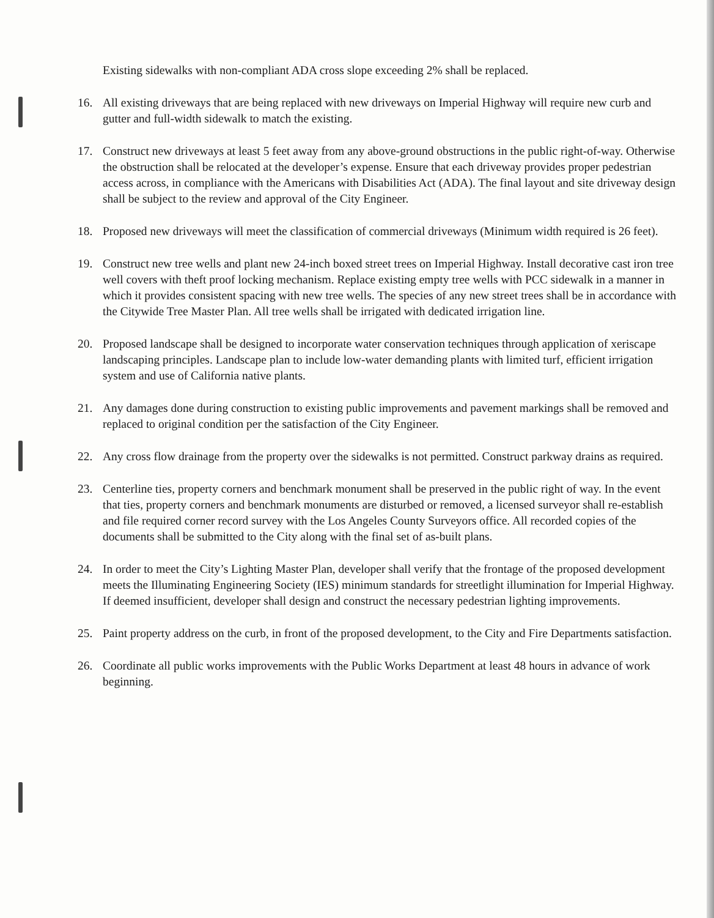Existing sidewalks with non-compliant ADA cross slope exceeding 2% shall be replaced.
16. All existing driveways that are being replaced with new driveways on Imperial Highway will require new curb and gutter and full-width sidewalk to match the existing.
17. Construct new driveways at least 5 feet away from any above-ground obstructions in the public right-of-way. Otherwise the obstruction shall be relocated at the developer’s expense. Ensure that each driveway provides proper pedestrian access across, in compliance with the Americans with Disabilities Act (ADA). The final layout and site driveway design shall be subject to the review and approval of the City Engineer.
18. Proposed new driveways will meet the classification of commercial driveways (Minimum width required is 26 feet).
19. Construct new tree wells and plant new 24-inch boxed street trees on Imperial Highway. Install decorative cast iron tree well covers with theft proof locking mechanism. Replace existing empty tree wells with PCC sidewalk in a manner in which it provides consistent spacing with new tree wells. The species of any new street trees shall be in accordance with the Citywide Tree Master Plan. All tree wells shall be irrigated with dedicated irrigation line.
20. Proposed landscape shall be designed to incorporate water conservation techniques through application of xeriscape landscaping principles. Landscape plan to include low-water demanding plants with limited turf, efficient irrigation system and use of California native plants.
21. Any damages done during construction to existing public improvements and pavement markings shall be removed and replaced to original condition per the satisfaction of the City Engineer.
22. Any cross flow drainage from the property over the sidewalks is not permitted. Construct parkway drains as required.
23. Centerline ties, property corners and benchmark monument shall be preserved in the public right of way. In the event that ties, property corners and benchmark monuments are disturbed or removed, a licensed surveyor shall re-establish and file required corner record survey with the Los Angeles County Surveyors office. All recorded copies of the documents shall be submitted to the City along with the final set of as-built plans.
24. In order to meet the City’s Lighting Master Plan, developer shall verify that the frontage of the proposed development meets the Illuminating Engineering Society (IES) minimum standards for streetlight illumination for Imperial Highway. If deemed insufficient, developer shall design and construct the necessary pedestrian lighting improvements.
25. Paint property address on the curb, in front of the proposed development, to the City and Fire Departments satisfaction.
26. Coordinate all public works improvements with the Public Works Department at least 48 hours in advance of work beginning.